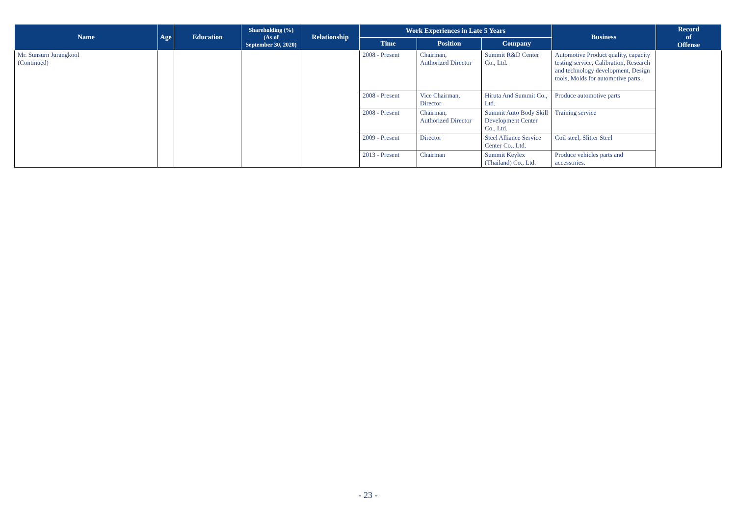| Name | Age | Education | Shareholding (%) (As of September 30, 2020) | Relationship | Work Experiences in Late 5 Years | | | Business | Record of Offense |
| --- | --- | --- | --- | --- | --- | --- | --- | --- | --- |
| | | | | | Time | Position | Company | | |
| Mr. Sunsurn Jurangkool (Continued) | | | | | 2008 - Present | Chairman, Authorized Director | Summit R&D Center Co., Ltd. | Automotive Product quality, capacity testing service, Calibration, Research and technology development, Design tools, Molds for automotive parts. | |
| | | | | | 2008 - Present | Vice Chairman, Director | Hiruta And Summit Co., Ltd. | Produce automotive parts | |
| | | | | | 2008 - Present | Chairman, Authorized Director | Summit Auto Body Skill Development Center Co., Ltd. | Training service | |
| | | | | | 2009 - Present | Director | Steel Alliance Service Center Co., Ltd. | Coil steel, Slitter Steel | |
| | | | | | 2013 - Present | Chairman | Summit Keylex (Thailand) Co., Ltd. | Produce vehicles parts and accessories. | |
- 23 -